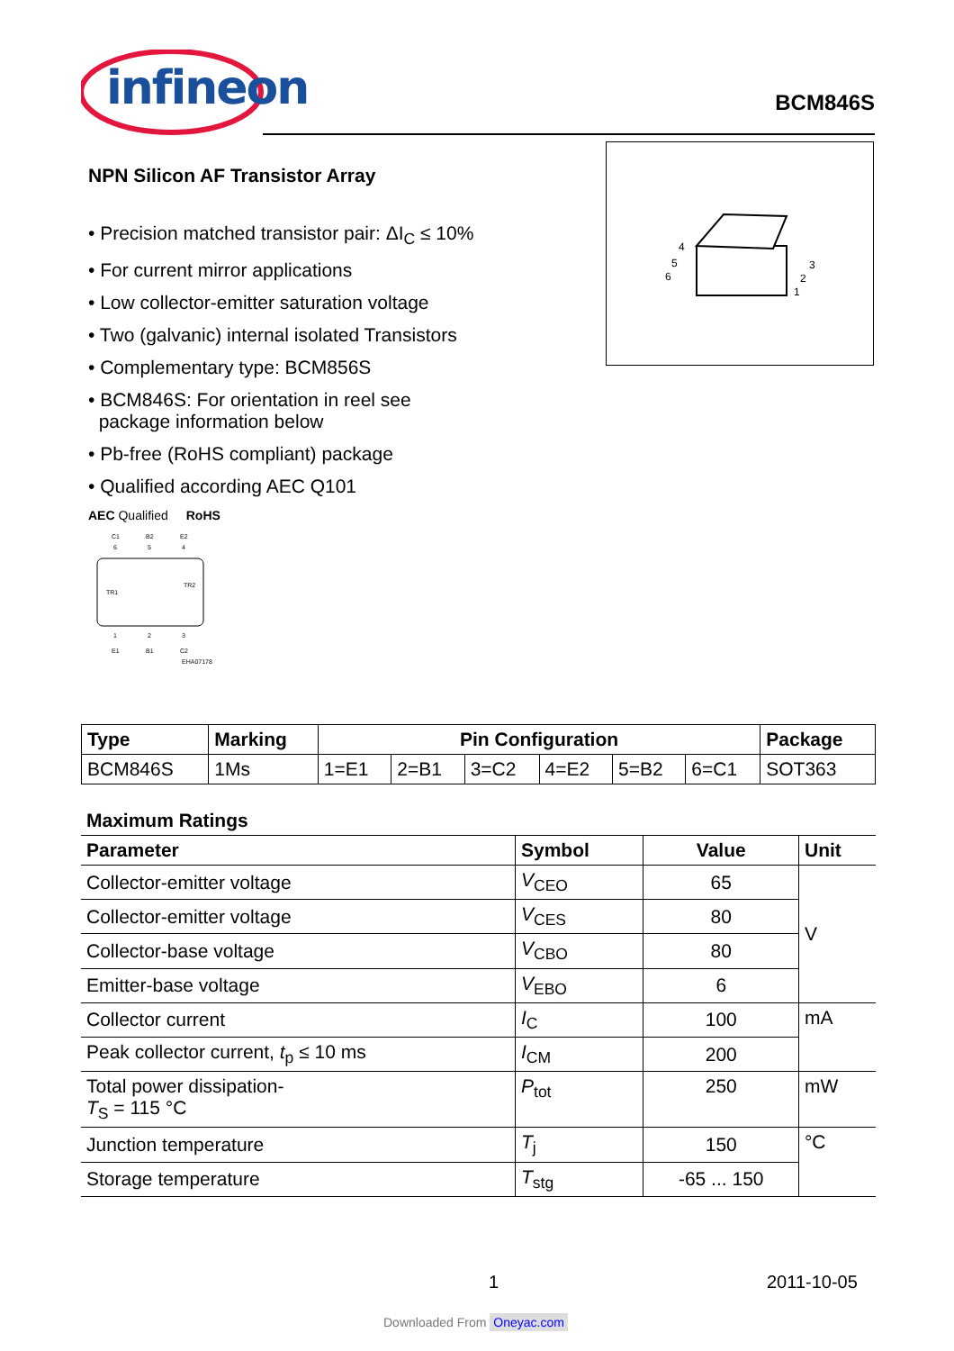infineon
BCM846S
4
5
6
3
2
1
NPN Silicon AF Transistor Array
• Precision matched transistor pair: ΔI<sub>C</sub> ≤ 10%
• For current mirror applications
• Low collector-emitter saturation voltage
• Two (galvanic) internal isolated Transistors
• Complementary type: BCM856S
• BCM846S: For orientation in reel see
package information below
• Pb-free (RoHS compliant) package
• Qualified according AEC Q101
AEC Qualified RoHS
C1
B2
E2
6
5
4
TR1
TR2
1
2
3
E1
B1
C2
EHA07178
| Type | Marking | Pin Configuration | | | | | | Package |
| --- | --- | --- | --- | --- | --- | --- | --- | --- |
| BCM846S | 1Ms | 1=E1 | 2=B1 | 3=C2 | 4=E2 | 5=B2 | 6=C1 | SOT363 |
| Maximum Ratings | | | |
| --- | --- | --- | --- |
| Parameter | Symbol | Value | Unit |
| Collector-emitter voltage | V<sub>CEO</sub> | 65 | V |
| Collector-emitter voltage | V<sub>CES</sub> | 80 | |
| Collector-base voltage | V<sub>CBO</sub> | 80 | |
| Emitter-base voltage | V<sub>EBO</sub> | 6 | |
| Collector current | I<sub>C</sub> | 100 | mA |
| Peak collector current, t<sub>p</sub> ≤ 10 ms | I<sub>CM</sub> | 200 | |
| Total power dissipation- T<sub>S</sub> = 115 °C | P<sub>tot</sub> | 250 | mW |
| Junction temperature | T<sub>j</sub> | 150 | °C |
| Storage temperature | T<sub>stg</sub> | -65 ... 150 | |
1 2011-10-05
Downloaded From Oneyac.com